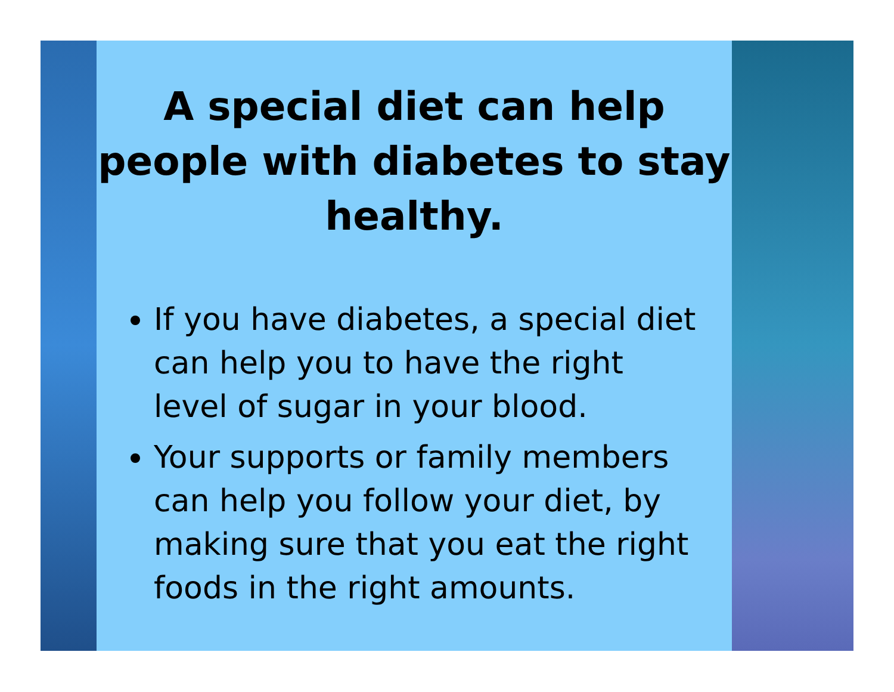A special diet can help people with diabetes to stay healthy.
If you have diabetes, a special diet can help you to have the right level of sugar in your blood.
Your supports or family members can help you follow your diet, by making sure that you eat the right foods in the right amounts.